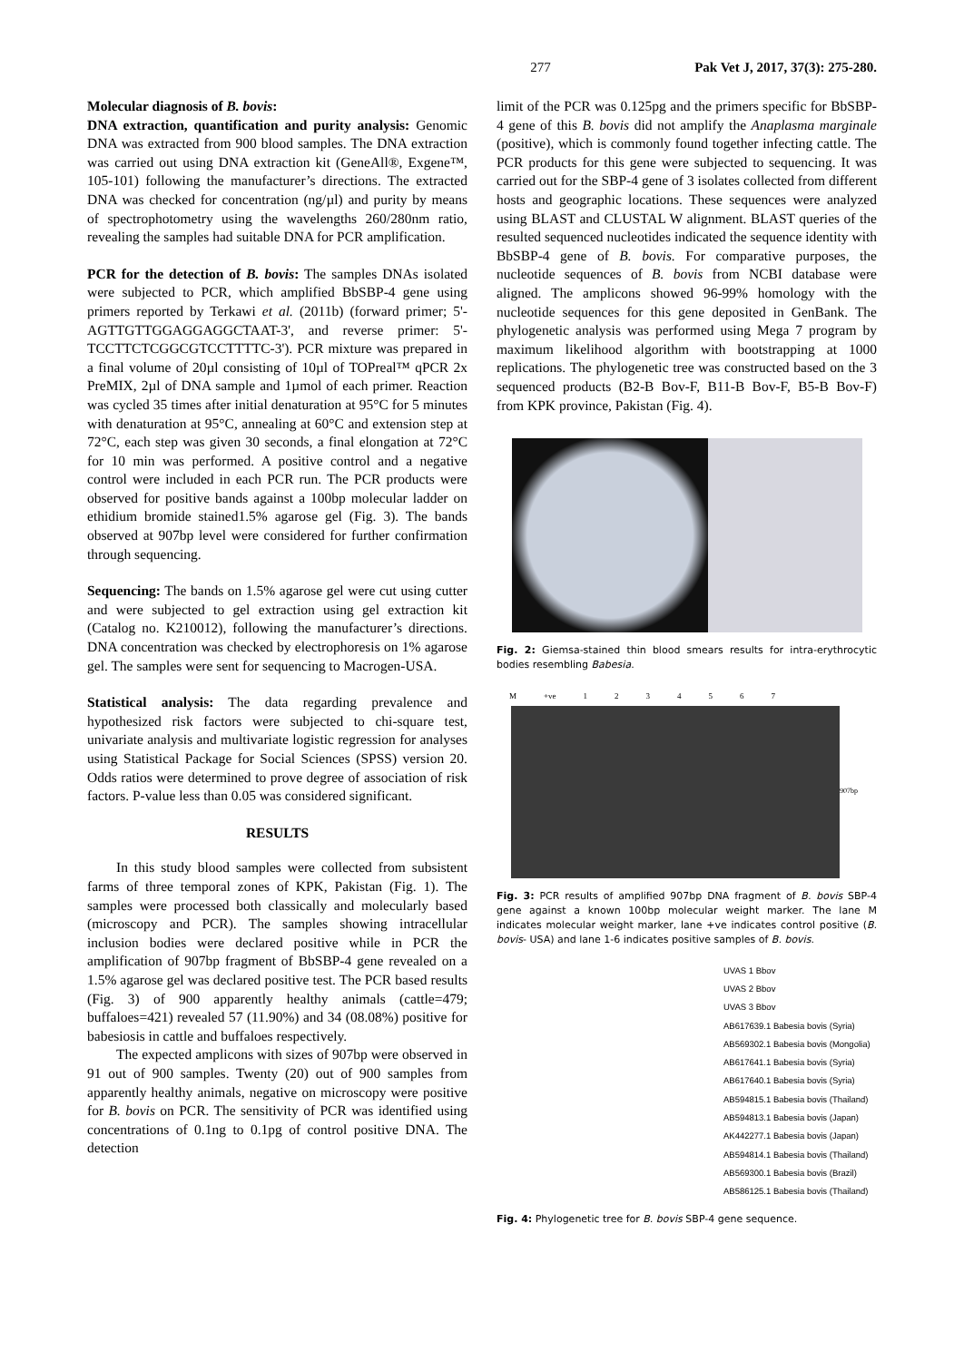277 Pak Vet J, 2017, 37(3): 275-280.
Molecular diagnosis of B. bovis:
DNA extraction, quantification and purity analysis: Genomic DNA was extracted from 900 blood samples. The DNA extraction was carried out using DNA extraction kit (GeneAll®, Exgene™, 105-101) following the manufacturer’s directions. The extracted DNA was checked for concentration (ng/µl) and purity by means of spectrophotometry using the wavelengths 260/280nm ratio, revealing the samples had suitable DNA for PCR amplification.
PCR for the detection of B. bovis: The samples DNAs isolated were subjected to PCR, which amplified BbSBP-4 gene using primers reported by Terkawi et al. (2011b) (forward primer; 5'-AGTTGTTGGAGGAGGCTAAT-3', and reverse primer: 5'-TCCTTCTCGGCGTCCTTTTC-3'). PCR mixture was prepared in a final volume of 20µl consisting of 10µl of TOPreal™ qPCR 2x PreMIX, 2µl of DNA sample and 1µmol of each primer. Reaction was cycled 35 times after initial denaturation at 95°C for 5 minutes with denaturation at 95°C, annealing at 60°C and extension step at 72°C, each step was given 30 seconds, a final elongation at 72°C for 10 min was performed. A positive control and a negative control were included in each PCR run. The PCR products were observed for positive bands against a 100bp molecular ladder on ethidium bromide stained1.5% agarose gel (Fig. 3). The bands observed at 907bp level were considered for further confirmation through sequencing.
Sequencing: The bands on 1.5% agarose gel were cut using cutter and were subjected to gel extraction using gel extraction kit (Catalog no. K210012), following the manufacturer’s directions. DNA concentration was checked by electrophoresis on 1% agarose gel. The samples were sent for sequencing to Macrogen-USA.
Statistical analysis: The data regarding prevalence and hypothesized risk factors were subjected to chi-square test, univariate analysis and multivariate logistic regression for analyses using Statistical Package for Social Sciences (SPSS) version 20. Odds ratios were determined to prove degree of association of risk factors. P-value less than 0.05 was considered significant.
RESULTS
In this study blood samples were collected from subsistent farms of three temporal zones of KPK, Pakistan (Fig. 1). The samples were processed both classically and molecularly based (microscopy and PCR). The samples showing intracellular inclusion bodies were declared positive while in PCR the amplification of 907bp fragment of BbSBP-4 gene revealed on a 1.5% agarose gel was declared positive test. The PCR based results (Fig. 3) of 900 apparently healthy animals (cattle=479; buffaloes=421) revealed 57 (11.90%) and 34 (08.08%) positive for babesiosis in cattle and buffaloes respectively.
The expected amplicons with sizes of 907bp were observed in 91 out of 900 samples. Twenty (20) out of 900 samples from apparently healthy animals, negative on microscopy were positive for B. bovis on PCR. The sensitivity of PCR was identified using concentrations of 0.1ng to 0.1pg of control positive DNA. The detection
limit of the PCR was 0.125pg and the primers specific for BbSBP-4 gene of this B. bovis did not amplify the Anaplasma marginale (positive), which is commonly found together infecting cattle. The PCR products for this gene were subjected to sequencing. It was carried out for the SBP-4 gene of 3 isolates collected from different hosts and geographic locations. These sequences were analyzed using BLAST and CLUSTAL W alignment. BLAST queries of the resulted sequenced nucleotides indicated the sequence identity with BbSBP-4 gene of B. bovis. For comparative purposes, the nucleotide sequences of B. bovis from NCBI database were aligned. The amplicons showed 96-99% homology with the nucleotide sequences for this gene deposited in GenBank. The phylogenetic analysis was performed using Mega 7 program by maximum likelihood algorithm with bootstrapping at 1000 replications. The phylogenetic tree was constructed based on the 3 sequenced products (B2-B Bov-F, B11-B Bov-F, B5-B Bov-F) from KPK province, Pakistan (Fig. 4).
Fig. 2: Giemsa-stained thin blood smears results for intra-erythrocytic bodies resembling Babesia.
M +ve 1234567
907bp
Fig. 3: PCR results of amplified 907bp DNA fragment of B. bovis SBP-4 gene against a known 100bp molecular weight marker. The lane M indicates molecular weight marker, lane +ve indicates control positive (B. bovis- USA) and lane 1-6 indicates positive samples of B. bovis.
UVAS 1 Bbov
UVAS 2 Bbov
UVAS 3 Bbov
AB617639.1 Babesia bovis (Syria)
AB569302.1 Babesia bovis (Mongolia)
AB617641.1 Babesia bovis (Syria)
AB617640.1 Babesia bovis (Syria)
AB594815.1 Babesia bovis (Thailand)
AB594813.1 Babesia bovis (Japan)
AK442277.1 Babesia bovis (Japan)
AB594814.1 Babesia bovis (Thailand)
AB569300.1 Babesia bovis (Brazil)
AB586125.1 Babesia bovis (Thailand)
Fig. 4: Phylogenetic tree for B. bovis SBP-4 gene sequence.